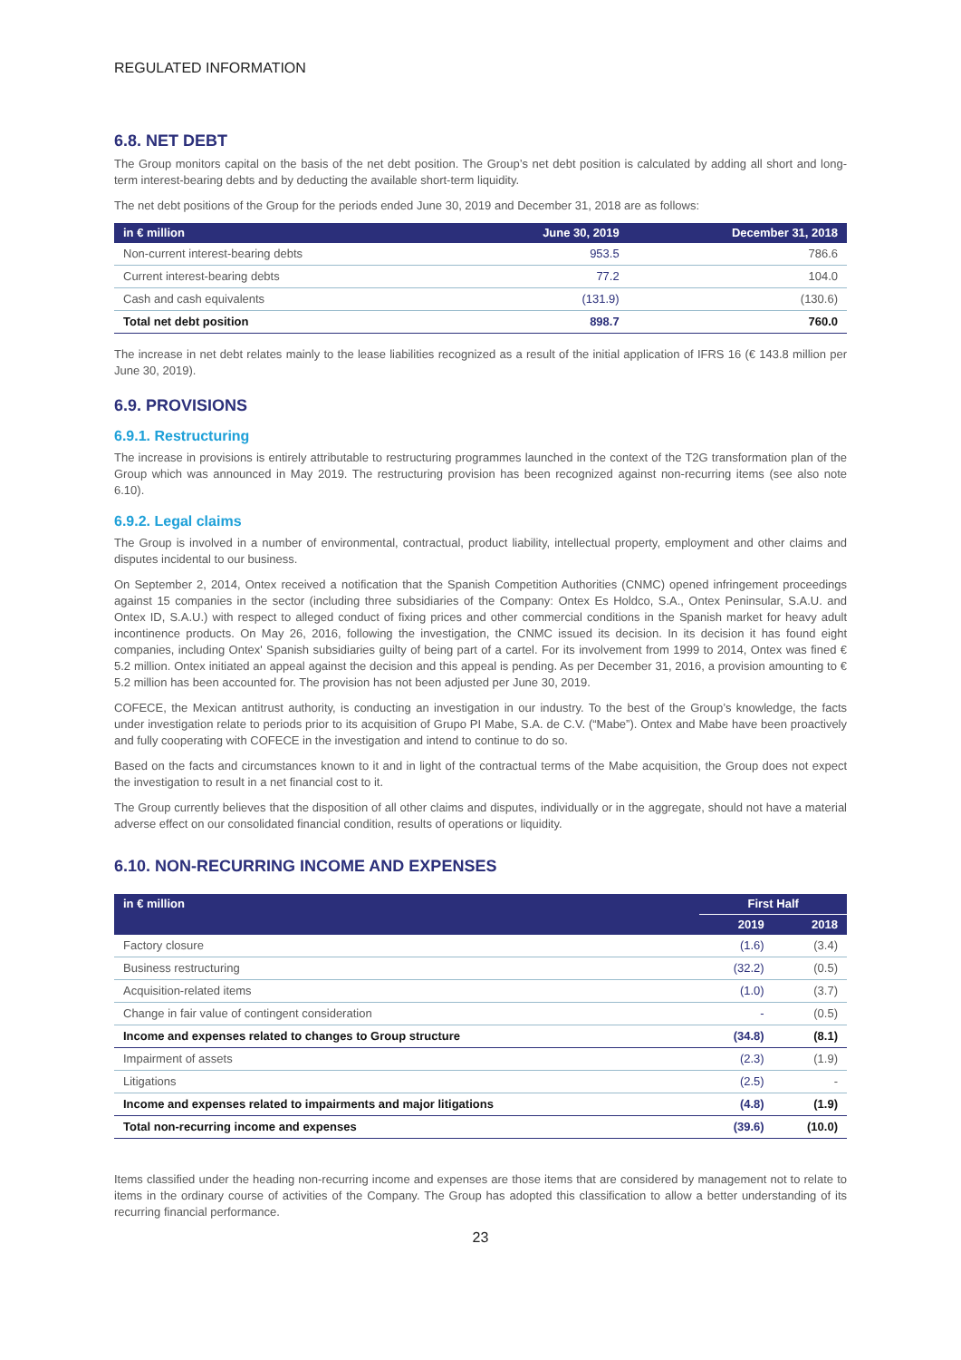REGULATED INFORMATION
6.8. NET DEBT
The Group monitors capital on the basis of the net debt position. The Group’s net debt position is calculated by adding all short and long-term interest-bearing debts and by deducting the available short-term liquidity.
The net debt positions of the Group for the periods ended June 30, 2019 and December 31, 2018 are as follows:
| in € million | June 30, 2019 | December 31, 2018 |
| --- | --- | --- |
| Non-current interest-bearing debts | 953.5 | 786.6 |
| Current interest-bearing debts | 77.2 | 104.0 |
| Cash and cash equivalents | (131.9) | (130.6) |
| Total net debt position | 898.7 | 760.0 |
The increase in net debt relates mainly to the lease liabilities recognized as a result of the initial application of IFRS 16 (€ 143.8 million per June 30, 2019).
6.9. PROVISIONS
6.9.1. Restructuring
The increase in provisions is entirely attributable to restructuring programmes launched in the context of the T2G transformation plan of the Group which was announced in May 2019. The restructuring provision has been recognized against non-recurring items (see also note 6.10).
6.9.2. Legal claims
The Group is involved in a number of environmental, contractual, product liability, intellectual property, employment and other claims and disputes incidental to our business.
On September 2, 2014, Ontex received a notification that the Spanish Competition Authorities (CNMC) opened infringement proceedings against 15 companies in the sector (including three subsidiaries of the Company: Ontex Es Holdco, S.A., Ontex Peninsular, S.A.U. and Ontex ID, S.A.U.) with respect to alleged conduct of fixing prices and other commercial conditions in the Spanish market for heavy adult incontinence products. On May 26, 2016, following the investigation, the CNMC issued its decision. In its decision it has found eight companies, including Ontex' Spanish subsidiaries guilty of being part of a cartel. For its involvement from 1999 to 2014, Ontex was fined € 5.2 million. Ontex initiated an appeal against the decision and this appeal is pending. As per December 31, 2016, a provision amounting to € 5.2 million has been accounted for. The provision has not been adjusted per June 30, 2019.
COFECE, the Mexican antitrust authority, is conducting an investigation in our industry. To the best of the Group’s knowledge, the facts under investigation relate to periods prior to its acquisition of Grupo PI Mabe, S.A. de C.V. (“Mabe”). Ontex and Mabe have been proactively and fully cooperating with COFECE in the investigation and intend to continue to do so.
Based on the facts and circumstances known to it and in light of the contractual terms of the Mabe acquisition, the Group does not expect the investigation to result in a net financial cost to it.
The Group currently believes that the disposition of all other claims and disputes, individually or in the aggregate, should not have a material adverse effect on our consolidated financial condition, results of operations or liquidity.
6.10. NON-RECURRING INCOME AND EXPENSES
| in € million | First Half | |
| --- | --- | --- |
| | 2019 | 2018 |
| Factory closure | (1.6) | (3.4) |
| Business restructuring | (32.2) | (0.5) |
| Acquisition-related items | (1.0) | (3.7) |
| Change in fair value of contingent consideration | - | (0.5) |
| Income and expenses related to changes to Group structure | (34.8) | (8.1) |
| Impairment of assets | (2.3) | (1.9) |
| Litigations | (2.5) | - |
| Income and expenses related to impairments and major litigations | (4.8) | (1.9) |
| Total non-recurring income and expenses | (39.6) | (10.0) |
Items classified under the heading non-recurring income and expenses are those items that are considered by management not to relate to items in the ordinary course of activities of the Company. The Group has adopted this classification to allow a better understanding of its recurring financial performance.
23